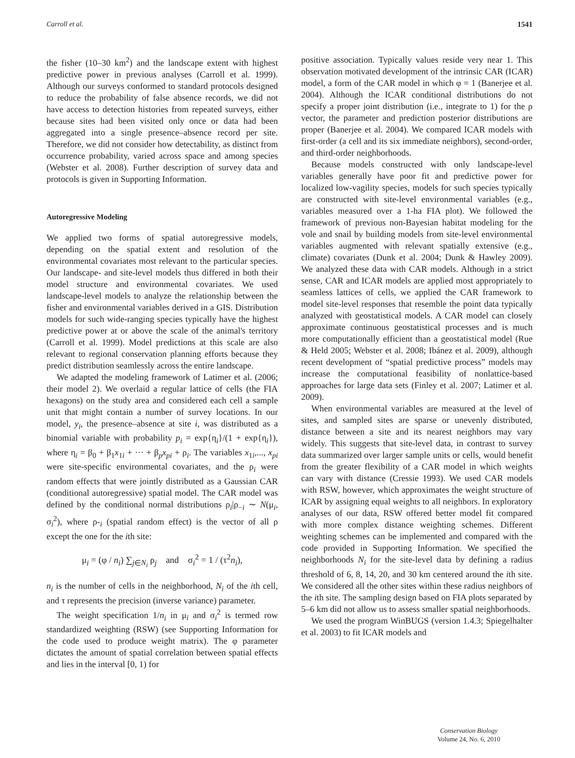Carroll et al. 1541
the fisher (10–30 km<sup>2</sup>) and the landscape extent with highest predictive power in previous analyses (Carroll et al. 1999). Although our surveys conformed to standard protocols designed to reduce the probability of false absence records, we did not have access to detection histories from repeated surveys, either because sites had been visited only once or data had been aggregated into a single presence–absence record per site. Therefore, we did not consider how detectability, as distinct from occurrence probability, varied across space and among species (Webster et al. 2008). Further description of survey data and protocols is given in Supporting Information.
Autoregressive Modeling
We applied two forms of spatial autoregressive models, depending on the spatial extent and resolution of the environmental covariates most relevant to the particular species. Our landscape- and site-level models thus differed in both their model structure and environmental covariates. We used landscape-level models to analyze the relationship between the fisher and environmental variables derived in a GIS. Distribution models for such wide-ranging species typically have the highest predictive power at or above the scale of the animal's territory (Carroll et al. 1999). Model predictions at this scale are also relevant to regional conservation planning efforts because they predict distribution seamlessly across the entire landscape.
We adapted the modeling framework of Latimer et al. (2006; their model 2). We overlaid a regular lattice of cells (the FIA hexagons) on the study area and considered each cell a sample unit that might contain a number of survey locations. In our model, y<sub>i</sub>, the presence–absence at site i, was distributed as a binomial variable with probability p<sub>i</sub> = exp{η<sub>i</sub>}/(1 + exp{η<sub>i</sub>}), where η<sub>i</sub> = β<sub>0</sub> + β<sub>1</sub>x<sub>1i</sub> + ··· + β<sub>p</sub>x<sub>pi</sub> + ρ<sub>i</sub>. The variables x<sub>1i</sub>,..., x<sub>pi</sub> were site-specific environmental covariates, and the ρ<sub>i</sub> were random effects that were jointly distributed as a Gaussian CAR (conditional autoregressive) spatial model. The CAR model was defined by the conditional normal distributions ρ<sub>i</sub>|ρ<sub>−i</sub> ∼ N(μ<sub>i</sub>, σ<sub>i</sub><sup>2</sup>), where ρ-<sub>i</sub> (spatial random effect) is the vector of all ρ except the one for the ith site:
μ<sub>i</sub> = (φ / n<sub>i</sub>) ∑<sub>j∈N<sub>i</sub></sub> ρ<sub>j</sub> and σ<sub>i</sub><sup>2</sup> = 1 / (τ<sup>2</sup>n<sub>i</sub>),
n<sub>i</sub> is the number of cells in the neighborhood, N<sub>i</sub> of the ith cell, and τ represents the precision (inverse variance) parameter.
The weight specification 1/n<sub>i</sub> in μ<sub>i</sub> and σ<sub>i</sub><sup>2</sup> is termed row standardized weighting (RSW) (see Supporting Information for the code used to produce weight matrix). The φ parameter dictates the amount of spatial correlation between spatial effects and lies in the interval [0, 1) for
positive association. Typically values reside very near 1. This observation motivated development of the intrinsic CAR (ICAR) model, a form of the CAR model in which φ = 1 (Banerjee et al. 2004). Although the ICAR conditional distributions do not specify a proper joint distribution (i.e., integrate to 1) for the ρ vector, the parameter and prediction posterior distributions are proper (Banerjee et al. 2004). We compared ICAR models with first-order (a cell and its six immediate neighbors), second-order, and third-order neighborhoods.
Because models constructed with only landscape-level variables generally have poor fit and predictive power for localized low-vagility species, models for such species typically are constructed with site-level environmental variables (e.g., variables measured over a 1-ha FIA plot). We followed the framework of previous non-Bayesian habitat modeling for the vole and snail by building models from site-level environmental variables augmented with relevant spatially extensive (e.g., climate) covariates (Dunk et al. 2004; Dunk & Hawley 2009). We analyzed these data with CAR models. Although in a strict sense, CAR and ICAR models are applied most appropriately to seamless lattices of cells, we applied the CAR framework to model site-level responses that resemble the point data typically analyzed with geostatistical models. A CAR model can closely approximate continuous geostatistical processes and is much more computationally efficient than a geostatistical model (Rue & Held 2005; Webster et al. 2008; Ibánez et al. 2009), although recent development of “spatial predictive process” models may increase the computational feasibility of nonlattice-based approaches for large data sets (Finley et al. 2007; Latimer et al. 2009).
When environmental variables are measured at the level of sites, and sampled sites are sparse or unevenly distributed, distance between a site and its nearest neighbors may vary widely. This suggests that site-level data, in contrast to survey data summarized over larger sample units or cells, would benefit from the greater flexibility of a CAR model in which weights can vary with distance (Cressie 1993). We used CAR models with RSW, however, which approximates the weight structure of ICAR by assigning equal weights to all neighbors. In exploratory analyses of our data, RSW offered better model fit compared with more complex distance weighting schemes. Different weighting schemes can be implemented and compared with the code provided in Supporting Information. We specified the neighborhoods N<sub>i</sub> for the site-level data by defining a radius threshold of 6, 8, 14, 20, and 30 km centered around the ith site. We considered all the other sites within these radius neighbors of the ith site. The sampling design based on FIA plots separated by 5–6 km did not allow us to assess smaller spatial neighborhoods.
We used the program WinBUGS (version 1.4.3; Spiegelhalter et al. 2003) to fit ICAR models and
Conservation Biology
Volume 24, No. 6, 2010